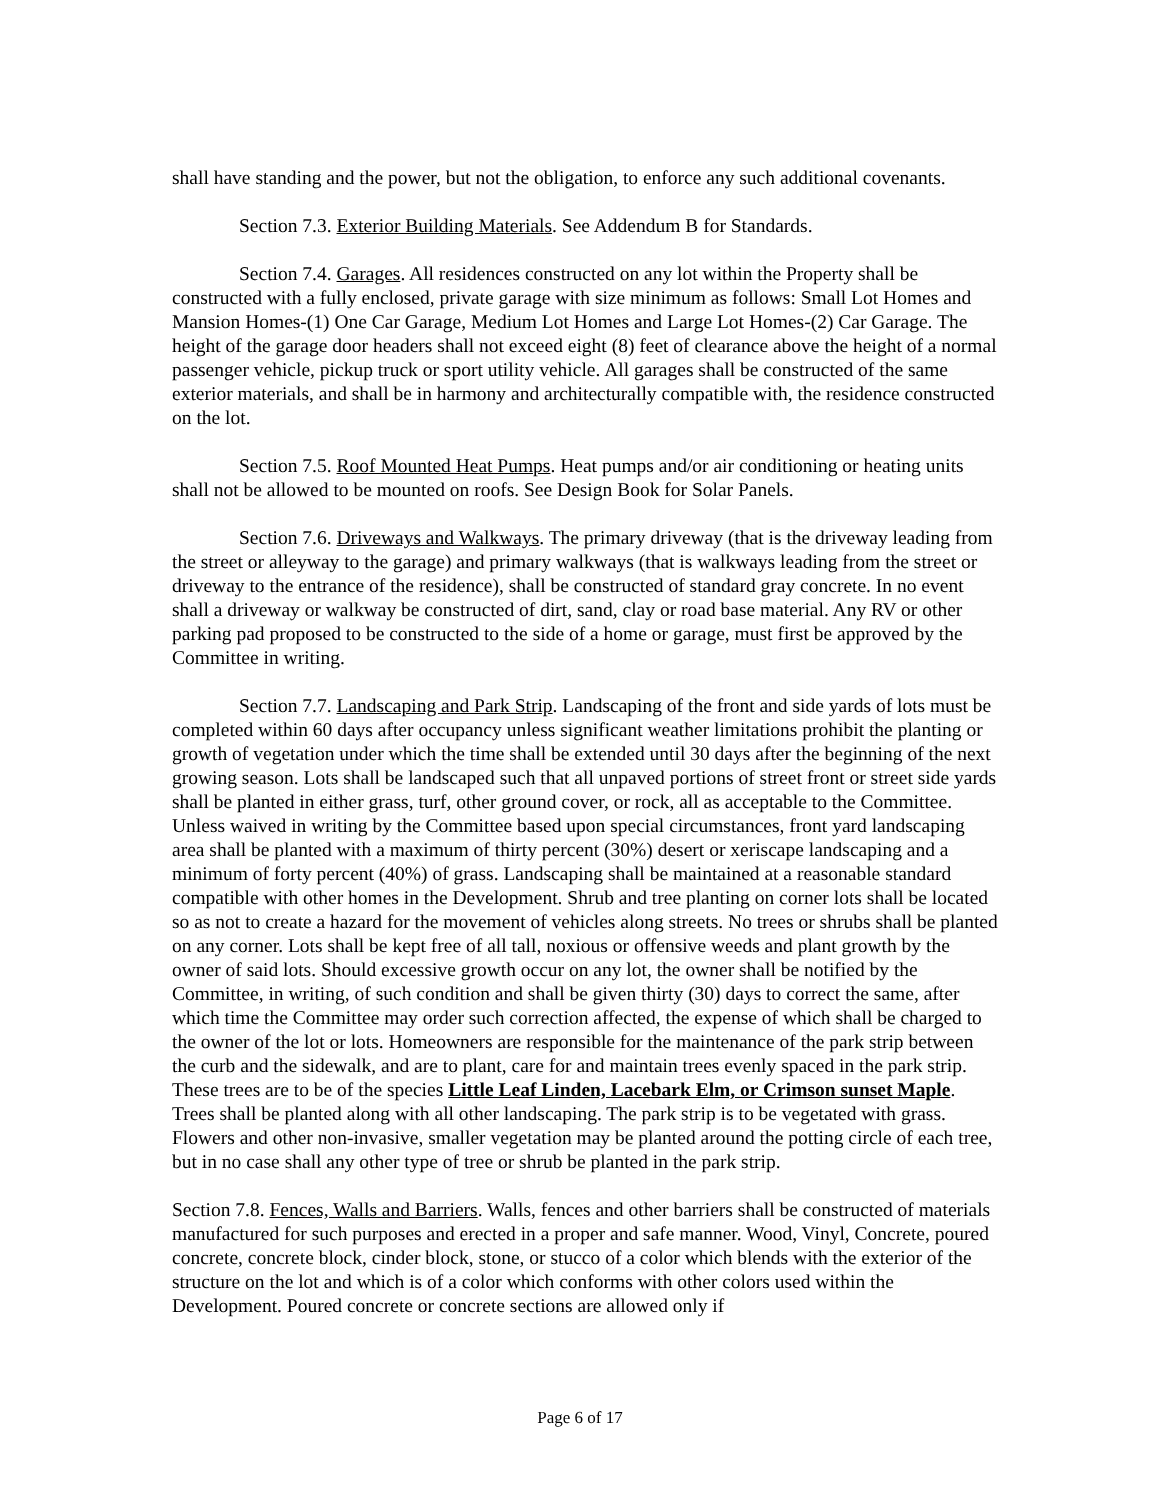shall have standing and the power, but not the obligation, to enforce any such additional covenants.
Section 7.3. Exterior Building Materials. See Addendum B for Standards.
Section 7.4. Garages. All residences constructed on any lot within the Property shall be constructed with a fully enclosed, private garage with size minimum as follows: Small Lot Homes and Mansion Homes-(1) One Car Garage, Medium Lot Homes and Large Lot Homes-(2) Car Garage. The height of the garage door headers shall not exceed eight (8) feet of clearance above the height of a normal passenger vehicle, pickup truck or sport utility vehicle. All garages shall be constructed of the same exterior materials, and shall be in harmony and architecturally compatible with, the residence constructed on the lot.
Section 7.5. Roof Mounted Heat Pumps. Heat pumps and/or air conditioning or heating units shall not be allowed to be mounted on roofs. See Design Book for Solar Panels.
Section 7.6. Driveways and Walkways. The primary driveway (that is the driveway leading from the street or alleyway to the garage) and primary walkways (that is walkways leading from the street or driveway to the entrance of the residence), shall be constructed of standard gray concrete. In no event shall a driveway or walkway be constructed of dirt, sand, clay or road base material. Any RV or other parking pad proposed to be constructed to the side of a home or garage, must first be approved by the Committee in writing.
Section 7.7. Landscaping and Park Strip. Landscaping of the front and side yards of lots must be completed within 60 days after occupancy unless significant weather limitations prohibit the planting or growth of vegetation under which the time shall be extended until 30 days after the beginning of the next growing season. Lots shall be landscaped such that all unpaved portions of street front or street side yards shall be planted in either grass, turf, other ground cover, or rock, all as acceptable to the Committee. Unless waived in writing by the Committee based upon special circumstances, front yard landscaping area shall be planted with a maximum of thirty percent (30%) desert or xeriscape landscaping and a minimum of forty percent (40%) of grass. Landscaping shall be maintained at a reasonable standard compatible with other homes in the Development. Shrub and tree planting on corner lots shall be located so as not to create a hazard for the movement of vehicles along streets. No trees or shrubs shall be planted on any corner. Lots shall be kept free of all tall, noxious or offensive weeds and plant growth by the owner of said lots. Should excessive growth occur on any lot, the owner shall be notified by the Committee, in writing, of such condition and shall be given thirty (30) days to correct the same, after which time the Committee may order such correction affected, the expense of which shall be charged to the owner of the lot or lots. Homeowners are responsible for the maintenance of the park strip between the curb and the sidewalk, and are to plant, care for and maintain trees evenly spaced in the park strip. These trees are to be of the species Little Leaf Linden, Lacebark Elm, or Crimson sunset Maple. Trees shall be planted along with all other landscaping. The park strip is to be vegetated with grass. Flowers and other non-invasive, smaller vegetation may be planted around the potting circle of each tree, but in no case shall any other type of tree or shrub be planted in the park strip.
Section 7.8. Fences, Walls and Barriers. Walls, fences and other barriers shall be constructed of materials manufactured for such purposes and erected in a proper and safe manner. Wood, Vinyl, Concrete, poured concrete, concrete block, cinder block, stone, or stucco of a color which blends with the exterior of the structure on the lot and which is of a color which conforms with other colors used within the Development. Poured concrete or concrete sections are allowed only if
Page 6 of 17